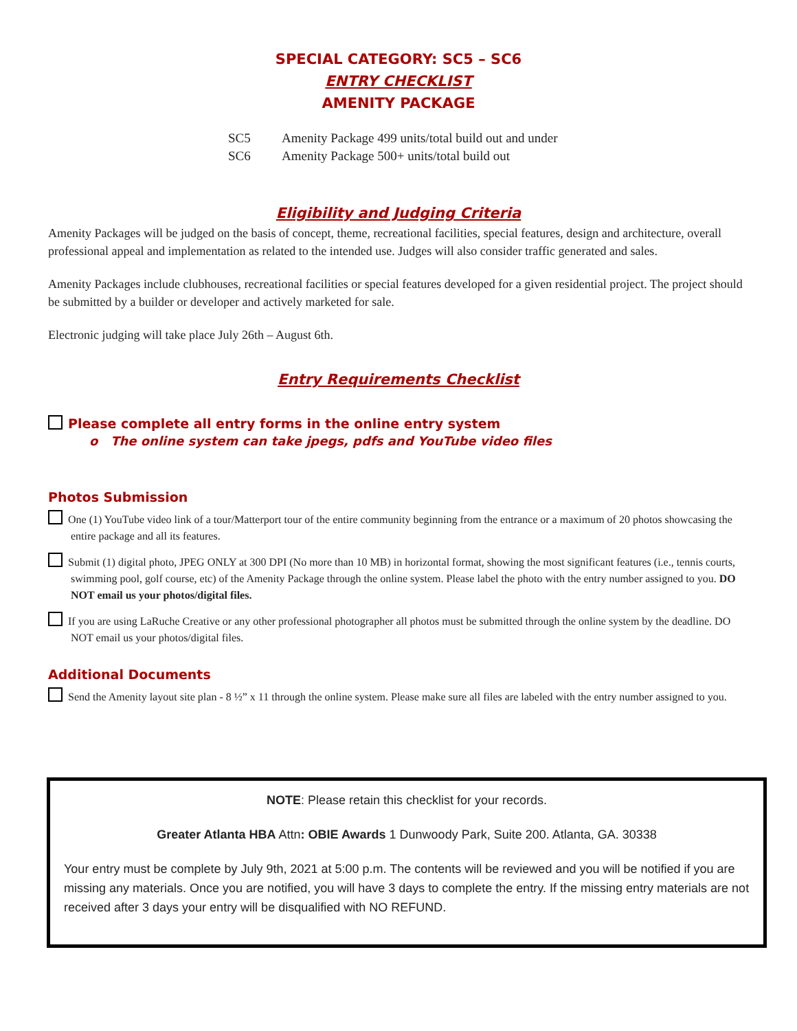SPECIAL CATEGORY: SC5 – SC6
ENTRY CHECKLIST
AMENITY PACKAGE
SC5 Amenity Package 499 units/total build out and under
SC6 Amenity Package 500+ units/total build out
Eligibility and Judging Criteria
Amenity Packages will be judged on the basis of concept, theme, recreational facilities, special features, design and architecture, overall professional appeal and implementation as related to the intended use. Judges will also consider traffic generated and sales.
Amenity Packages include clubhouses, recreational facilities or special features developed for a given residential project. The project should be submitted by a builder or developer and actively marketed for sale.
Electronic judging will take place July 26th – August 6th.
Entry Requirements Checklist
Please complete all entry forms in the online entry system
o The online system can take jpegs, pdfs and YouTube video files
Photos Submission
One (1) YouTube video link of a tour/Matterport tour of the entire community beginning from the entrance or a maximum of 20 photos showcasing the entire package and all its features.
Submit (1) digital photo, JPEG ONLY at 300 DPI (No more than 10 MB) in horizontal format, showing the most significant features (i.e., tennis courts, swimming pool, golf course, etc) of the Amenity Package through the online system. Please label the photo with the entry number assigned to you. DO NOT email us your photos/digital files.
If you are using LaRuche Creative or any other professional photographer all photos must be submitted through the online system by the deadline. DO NOT email us your photos/digital files.
Additional Documents
Send the Amenity layout site plan - 8 ½” x 11 through the online system. Please make sure all files are labeled with the entry number assigned to you.
NOTE: Please retain this checklist for your records.
Greater Atlanta HBA Attn: OBIE Awards 1 Dunwoody Park, Suite 200. Atlanta, GA. 30338
Your entry must be complete by July 9th, 2021 at 5:00 p.m. The contents will be reviewed and you will be notified if you are missing any materials. Once you are notified, you will have 3 days to complete the entry. If the missing entry materials are not received after 3 days your entry will be disqualified with NO REFUND.